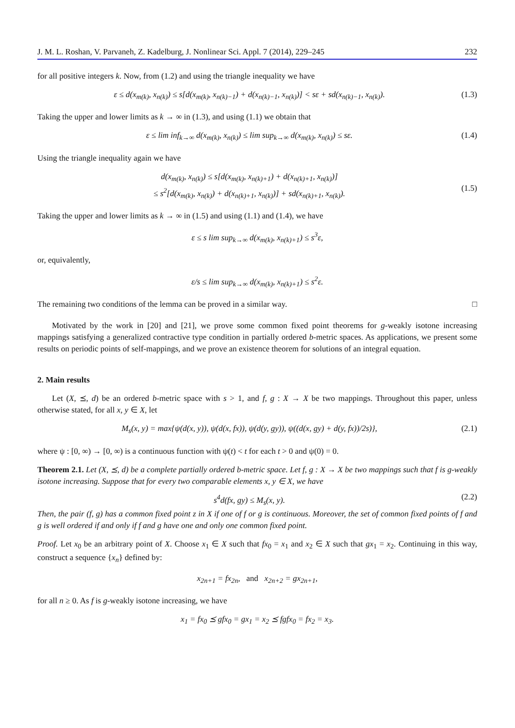J. M. L. Roshan, V. Parvaneh, Z. Kadelburg, J. Nonlinear Sci. Appl. 7 (2014), 229–245 232
for all positive integers k. Now, from (1.2) and using the triangle inequality we have
ε ≤ d(x<sub>m(k)</sub>, x<sub>n(k)</sub>) ≤ s[d(x<sub>m(k)</sub>, x<sub>n(k)−1</sub>) + d(x<sub>n(k)−1</sub>, x<sub>n(k)</sub>)] < sε + sd(x<sub>n(k)−1</sub>, x<sub>n(k)</sub>). (1.3)
Taking the upper and lower limits as k → ∞ in (1.3), and using (1.1) we obtain that
ε ≤ lim inf<sub>k→∞</sub> d(x<sub>m(k)</sub>, x<sub>n(k)</sub>) ≤ lim sup<sub>k→∞</sub> d(x<sub>m(k)</sub>, x<sub>n(k)</sub>) ≤ sε. (1.4)
Using the triangle inequality again we have
d(x<sub>m(k)</sub>, x<sub>n(k)</sub>) ≤ s[d(x<sub>m(k)</sub>, x<sub>n(k)+1</sub>) + d(x<sub>n(k)+1</sub>, x<sub>n(k)</sub>)]
≤ s<sup>2</sup>[d(x<sub>m(k)</sub>, x<sub>n(k)</sub>) + d(x<sub>n(k)+1</sub>, x<sub>n(k)</sub>)] + sd(x<sub>n(k)+1</sub>, x<sub>n(k)</sub>).
(1.5)
Taking the upper and lower limits as k → ∞ in (1.5) and using (1.1) and (1.4), we have
ε ≤ s lim sup<sub>k→∞</sub> d(x<sub>m(k)</sub>, x<sub>n(k)+1</sub>) ≤ s<sup>3</sup>ε,
or, equivalently,
ε/s ≤ lim sup<sub>k→∞</sub> d(x<sub>m(k)</sub>, x<sub>n(k)+1</sub>) ≤ s<sup>2</sup>ε.
The remaining two conditions of the lemma can be proved in a similar way. □
Motivated by the work in [20] and [21], we prove some common fixed point theorems for g-weakly isotone increasing mappings satisfying a generalized contractive type condition in partially ordered b-metric spaces. As applications, we present some results on periodic points of self-mappings, and we prove an existence theorem for solutions of an integral equation.
2. Main results
Let (X, ⪯, d) be an ordered b-metric space with s > 1, and f, g : X → X be two mappings. Throughout this paper, unless otherwise stated, for all x, y ∈ X, let
M<sub>s</sub>(x, y) = max{ψ(d(x, y)), ψ(d(x, fx)), ψ(d(y, gy)), ψ((d(x, gy) + d(y, fx))/2s)}, (2.1)
where ψ : [0, ∞) → [0, ∞) is a continuous function with ψ(t) < t for each t > 0 and ψ(0) = 0.
Theorem 2.1. Let (X, ⪯, d) be a complete partially ordered b-metric space. Let f, g : X → X be two mappings such that f is g-weakly isotone increasing. Suppose that for every two comparable elements x, y ∈ X, we have
s<sup>4</sup>d(fx, gy) ≤ M<sub>s</sub>(x, y). (2.2)
Then, the pair (f, g) has a common fixed point z in X if one of f or g is continuous. Moreover, the set of common fixed points of f and g is well ordered if and only if f and g have one and only one common fixed point.
Proof. Let x<sub>0</sub> be an arbitrary point of X. Choose x<sub>1</sub> ∈ X such that fx<sub>0</sub> = x<sub>1</sub> and x<sub>2</sub> ∈ X such that gx<sub>1</sub> = x<sub>2</sub>. Continuing in this way, construct a sequence {x<sub>n</sub>} defined by:
x<sub>2n+1</sub> = fx<sub>2n</sub>, and x<sub>2n+2</sub> = gx<sub>2n+1</sub>,
for all n ≥ 0. As f is g-weakly isotone increasing, we have
x<sub>1</sub> = fx<sub>0</sub> ⪯ gfx<sub>0</sub> = gx<sub>1</sub> = x<sub>2</sub> ⪯ fgfx<sub>0</sub> = fx<sub>2</sub> = x<sub>3</sub>.